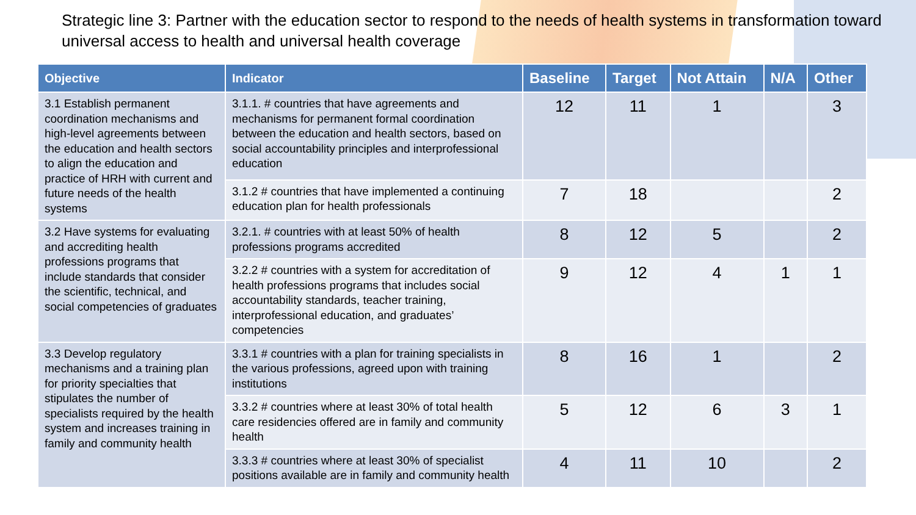Strategic line 3: Partner with the education sector to respond to the needs of health systems in transformation toward universal access to health and universal health coverage
| Objective | Indicator | Baseline | Target | Not Attain | N/A | Other |
| --- | --- | --- | --- | --- | --- | --- |
| 3.1 Establish permanent coordination mechanisms and high-level agreements between the education and health sectors to align the education and practice of HRH with current and future needs of the health systems | 3.1.1. # countries that have agreements and mechanisms for permanent formal coordination between the education and health sectors, based on social accountability principles and interprofessional education | 12 | 11 | 1 | | 3 |
| | 3.1.2 # countries that have implemented a continuing education plan for health professionals | 7 | 18 | | | 2 |
| 3.2 Have systems for evaluating and accrediting health professions programs that include standards that consider the scientific, technical, and social competencies of graduates | 3.2.1. # countries with at least 50% of health professions programs accredited | 8 | 12 | 5 | | 2 |
| | 3.2.2 # countries with a system for accreditation of health professions programs that includes social accountability standards, teacher training, interprofessional education, and graduates’ competencies | 9 | 12 | 4 | 1 | 1 |
| 3.3 Develop regulatory mechanisms and a training plan for priority specialties that stipulates the number of specialists required by the health system and increases training in family and community health | 3.3.1 # countries with a plan for training specialists in the various professions, agreed upon with training institutions | 8 | 16 | 1 | | 2 |
| | 3.3.2 # countries where at least 30% of total health care residencies offered are in family and community health | 5 | 12 | 6 | 3 | 1 |
| | 3.3.3 # countries where at least 30% of specialist positions available are in family and community health | 4 | 11 | 10 | | 2 |